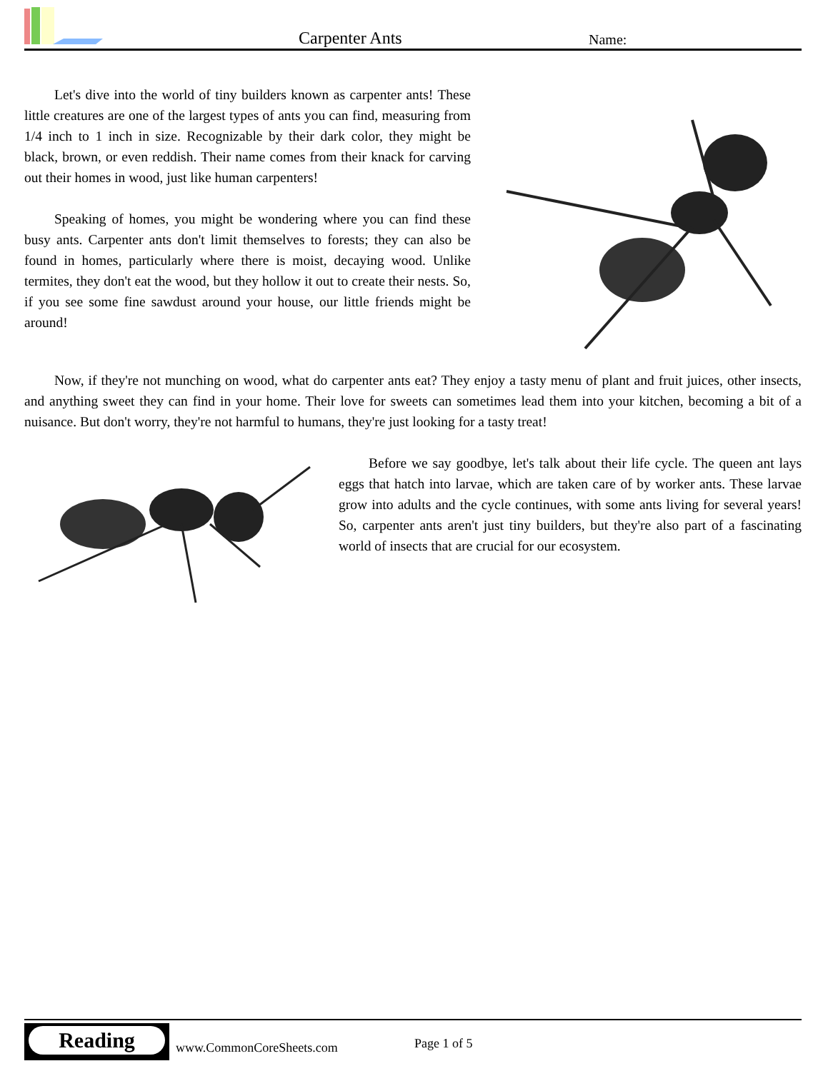Carpenter Ants Name:
Let's dive into the world of tiny builders known as carpenter ants! These little creatures are one of the largest types of ants you can find, measuring from 1/4 inch to 1 inch in size. Recognizable by their dark color, they might be black, brown, or even reddish. Their name comes from their knack for carving out their homes in wood, just like human carpenters!
Speaking of homes, you might be wondering where you can find these busy ants. Carpenter ants don't limit themselves to forests; they can also be found in homes, particularly where there is moist, decaying wood. Unlike termites, they don't eat the wood, but they hollow it out to create their nests. So, if you see some fine sawdust around your house, our little friends might be around!
Now, if they're not munching on wood, what do carpenter ants eat? They enjoy a tasty menu of plant and fruit juices, other insects, and anything sweet they can find in your home. Their love for sweets can sometimes lead them into your kitchen, becoming a bit of a nuisance. But don't worry, they're not harmful to humans, they're just looking for a tasty treat!
Before we say goodbye, let's talk about their life cycle. The queen ant lays eggs that hatch into larvae, which are taken care of by worker ants. These larvae grow into adults and the cycle continues, with some ants living for several years! So, carpenter ants aren't just tiny builders, but they're also part of a fascinating world of insects that are crucial for our ecosystem.
Reading
www.CommonCoreSheets.com Page 1 of 5